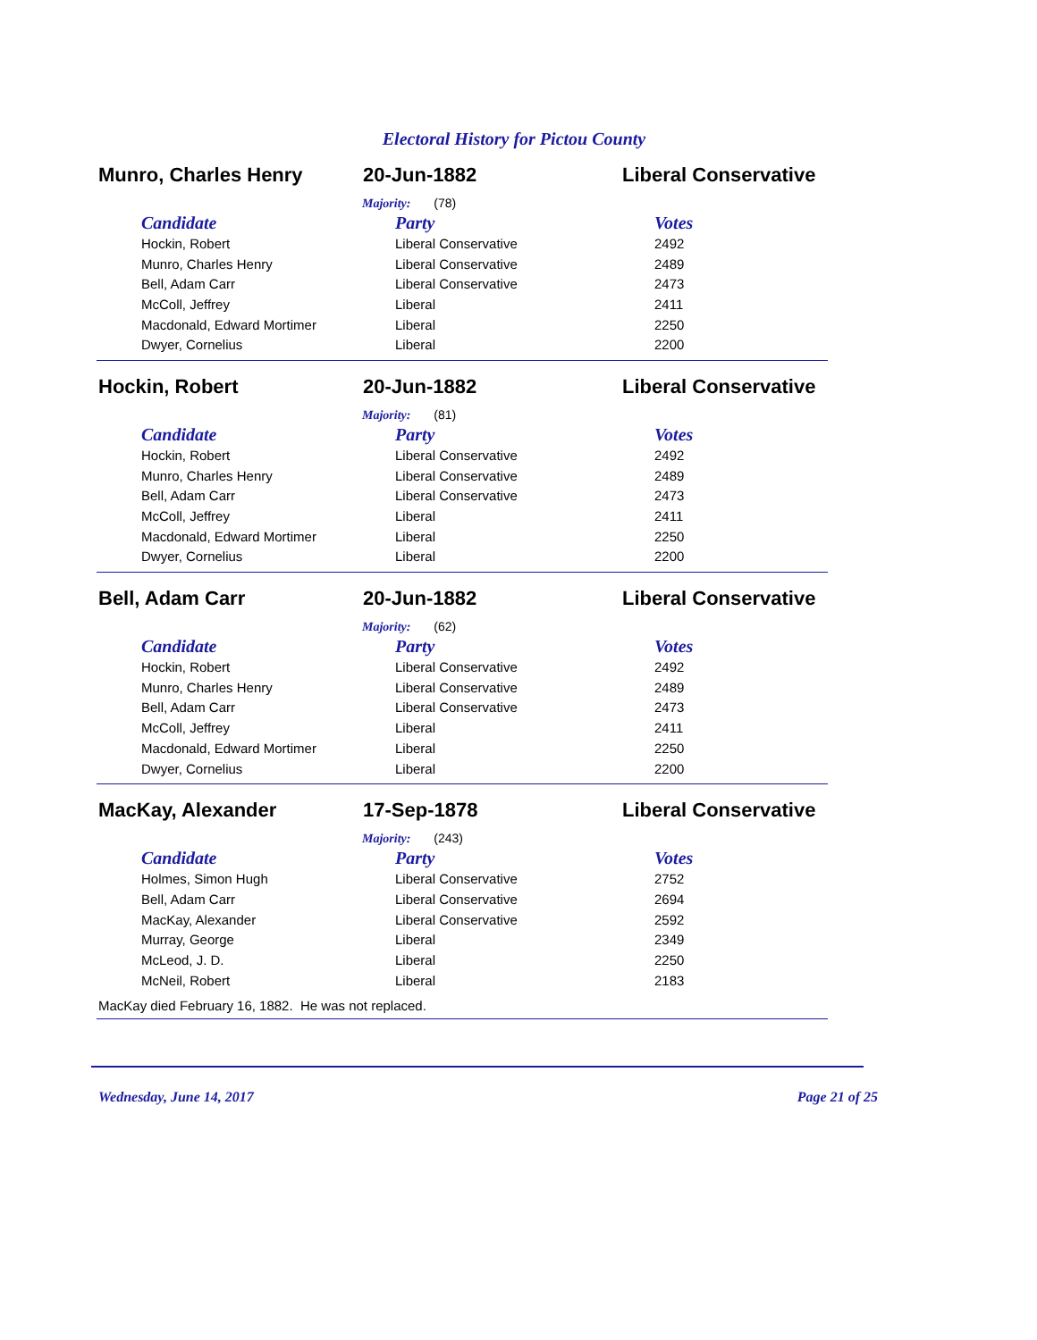Electoral History for Pictou County
Munro, Charles Henry 20-Jun-1882 Liberal Conservative
Majority: (78)
| Candidate | Party | Votes |
| --- | --- | --- |
| Hockin, Robert | Liberal Conservative | 2492 |
| Munro, Charles Henry | Liberal Conservative | 2489 |
| Bell, Adam Carr | Liberal Conservative | 2473 |
| McColl, Jeffrey | Liberal | 2411 |
| Macdonald, Edward Mortimer | Liberal | 2250 |
| Dwyer, Cornelius | Liberal | 2200 |
Hockin, Robert 20-Jun-1882 Liberal Conservative
Majority: (81)
| Candidate | Party | Votes |
| --- | --- | --- |
| Hockin, Robert | Liberal Conservative | 2492 |
| Munro, Charles Henry | Liberal Conservative | 2489 |
| Bell, Adam Carr | Liberal Conservative | 2473 |
| McColl, Jeffrey | Liberal | 2411 |
| Macdonald, Edward Mortimer | Liberal | 2250 |
| Dwyer, Cornelius | Liberal | 2200 |
Bell, Adam Carr 20-Jun-1882 Liberal Conservative
Majority: (62)
| Candidate | Party | Votes |
| --- | --- | --- |
| Hockin, Robert | Liberal Conservative | 2492 |
| Munro, Charles Henry | Liberal Conservative | 2489 |
| Bell, Adam Carr | Liberal Conservative | 2473 |
| McColl, Jeffrey | Liberal | 2411 |
| Macdonald, Edward Mortimer | Liberal | 2250 |
| Dwyer, Cornelius | Liberal | 2200 |
MacKay, Alexander 17-Sep-1878 Liberal Conservative
Majority: (243)
| Candidate | Party | Votes |
| --- | --- | --- |
| Holmes, Simon Hugh | Liberal Conservative | 2752 |
| Bell, Adam Carr | Liberal Conservative | 2694 |
| MacKay, Alexander | Liberal Conservative | 2592 |
| Murray, George | Liberal | 2349 |
| McLeod, J. D. | Liberal | 2250 |
| McNeil, Robert | Liberal | 2183 |
MacKay died February 16, 1882. He was not replaced.
Wednesday, June 14, 2017 Page 21 of 25